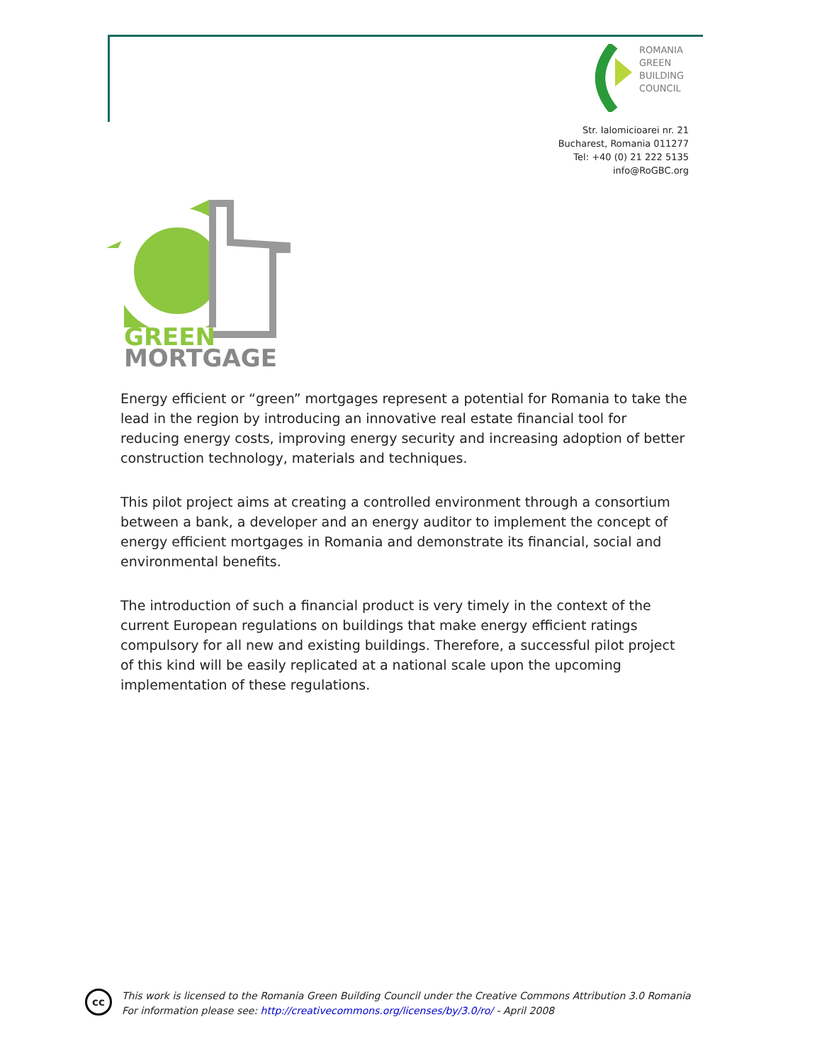ROMANIA
GREEN
BUILDING
COUNCIL
Str. Ialomicioarei nr. 21
Bucharest, Romania 011277
Tel: +40 (0) 21 222 5135
info@RoGBC.org
GREEN
MORTGAGE
Energy efficient or “green” mortgages represent a potential for Romania to take the lead in the region by introducing an innovative real estate financial tool for reducing energy costs, improving energy security and increasing adoption of better construction technology, materials and techniques.
This pilot project aims at creating a controlled environment through a consortium between a bank, a developer and an energy auditor to implement the concept of energy efficient mortgages in Romania and demonstrate its financial, social and environmental benefits.
The introduction of such a financial product is very timely in the context of the current European regulations on buildings that make energy efficient ratings compulsory for all new and existing buildings. Therefore, a successful pilot project of this kind will be easily replicated at a national scale upon the upcoming implementation of these regulations.
cc
This work is licensed to the Romania Green Building Council under the Creative Commons Attribution 3.0 Romania
For information please see: http://creativecommons.org/licenses/by/3.0/ro/ - April 2008